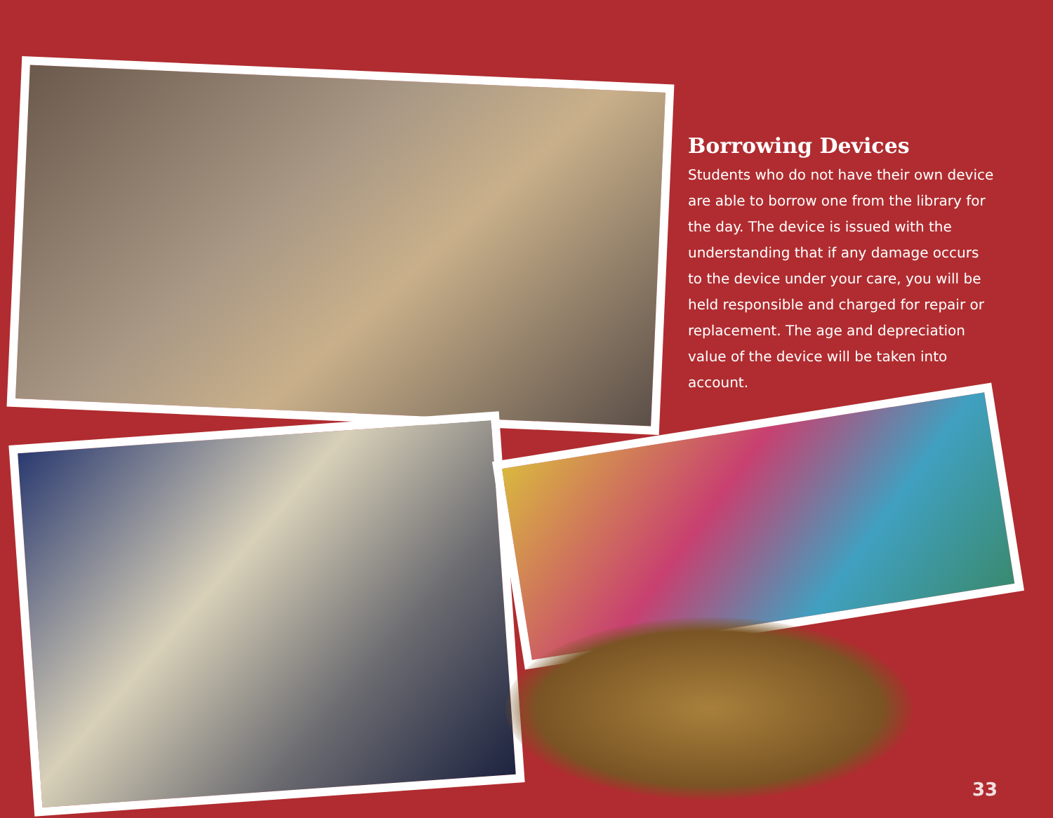Borrowing Devices
Students who do not have their own device are able to borrow one from the library for the day. The device is issued with the understanding that if any damage occurs to the device under your care, you will be held responsible and charged for repair or replacement. The age and depreciation value of the device will be taken into account.
33